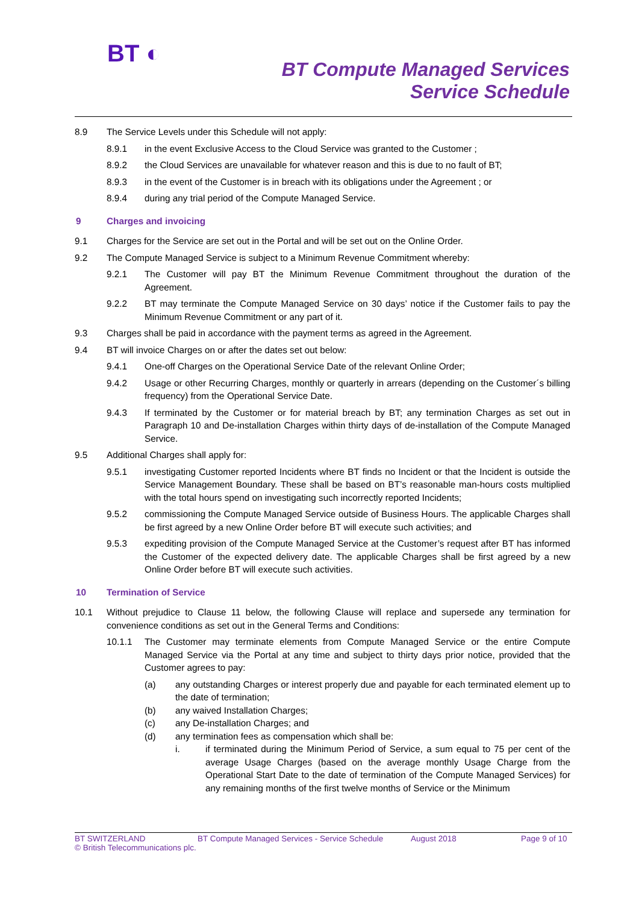BT ◐
BT Compute Managed Services
Service Schedule
8.9 The Service Levels under this Schedule will not apply:
8.9.1 in the event Exclusive Access to the Cloud Service was granted to the Customer ;
8.9.2 the Cloud Services are unavailable for whatever reason and this is due to no fault of BT;
8.9.3 in the event of the Customer is in breach with its obligations under the Agreement ; or
8.9.4 during any trial period of the Compute Managed Service.
9 Charges and invoicing
9.1 Charges for the Service are set out in the Portal and will be set out on the Online Order.
9.2 The Compute Managed Service is subject to a Minimum Revenue Commitment whereby:
9.2.1 The Customer will pay BT the Minimum Revenue Commitment throughout the duration of the Agreement.
9.2.2 BT may terminate the Compute Managed Service on 30 days’ notice if the Customer fails to pay the Minimum Revenue Commitment or any part of it.
9.3 Charges shall be paid in accordance with the payment terms as agreed in the Agreement.
9.4 BT will invoice Charges on or after the dates set out below:
9.4.1 One-off Charges on the Operational Service Date of the relevant Online Order;
9.4.2 Usage or other Recurring Charges, monthly or quarterly in arrears (depending on the Customer´s billing frequency) from the Operational Service Date.
9.4.3 If terminated by the Customer or for material breach by BT; any termination Charges as set out in Paragraph 10 and De-installation Charges within thirty days of de-installation of the Compute Managed Service.
9.5 Additional Charges shall apply for:
9.5.1 investigating Customer reported Incidents where BT finds no Incident or that the Incident is outside the Service Management Boundary. These shall be based on BT’s reasonable man-hours costs multiplied with the total hours spend on investigating such incorrectly reported Incidents;
9.5.2 commissioning the Compute Managed Service outside of Business Hours. The applicable Charges shall be first agreed by a new Online Order before BT will execute such activities; and
9.5.3 expediting provision of the Compute Managed Service at the Customer’s request after BT has informed the Customer of the expected delivery date. The applicable Charges shall be first agreed by a new Online Order before BT will execute such activities.
10 Termination of Service
10.1 Without prejudice to Clause 11 below, the following Clause will replace and supersede any termination for convenience conditions as set out in the General Terms and Conditions:
10.1.1 The Customer may terminate elements from Compute Managed Service or the entire Compute Managed Service via the Portal at any time and subject to thirty days prior notice, provided that the Customer agrees to pay:
(a) any outstanding Charges or interest properly due and payable for each terminated element up to the date of termination;
(b) any waived Installation Charges;
(c) any De-installation Charges; and
(d) any termination fees as compensation which shall be:
i. if terminated during the Minimum Period of Service, a sum equal to 75 per cent of the average Usage Charges (based on the average monthly Usage Charge from the Operational Start Date to the date of termination of the Compute Managed Services) for any remaining months of the first twelve months of Service or the Minimum
BT SWITZERLAND BT Compute Managed Services - Service Schedule August 2018 Page 9 of 10
© British Telecommunications plc.